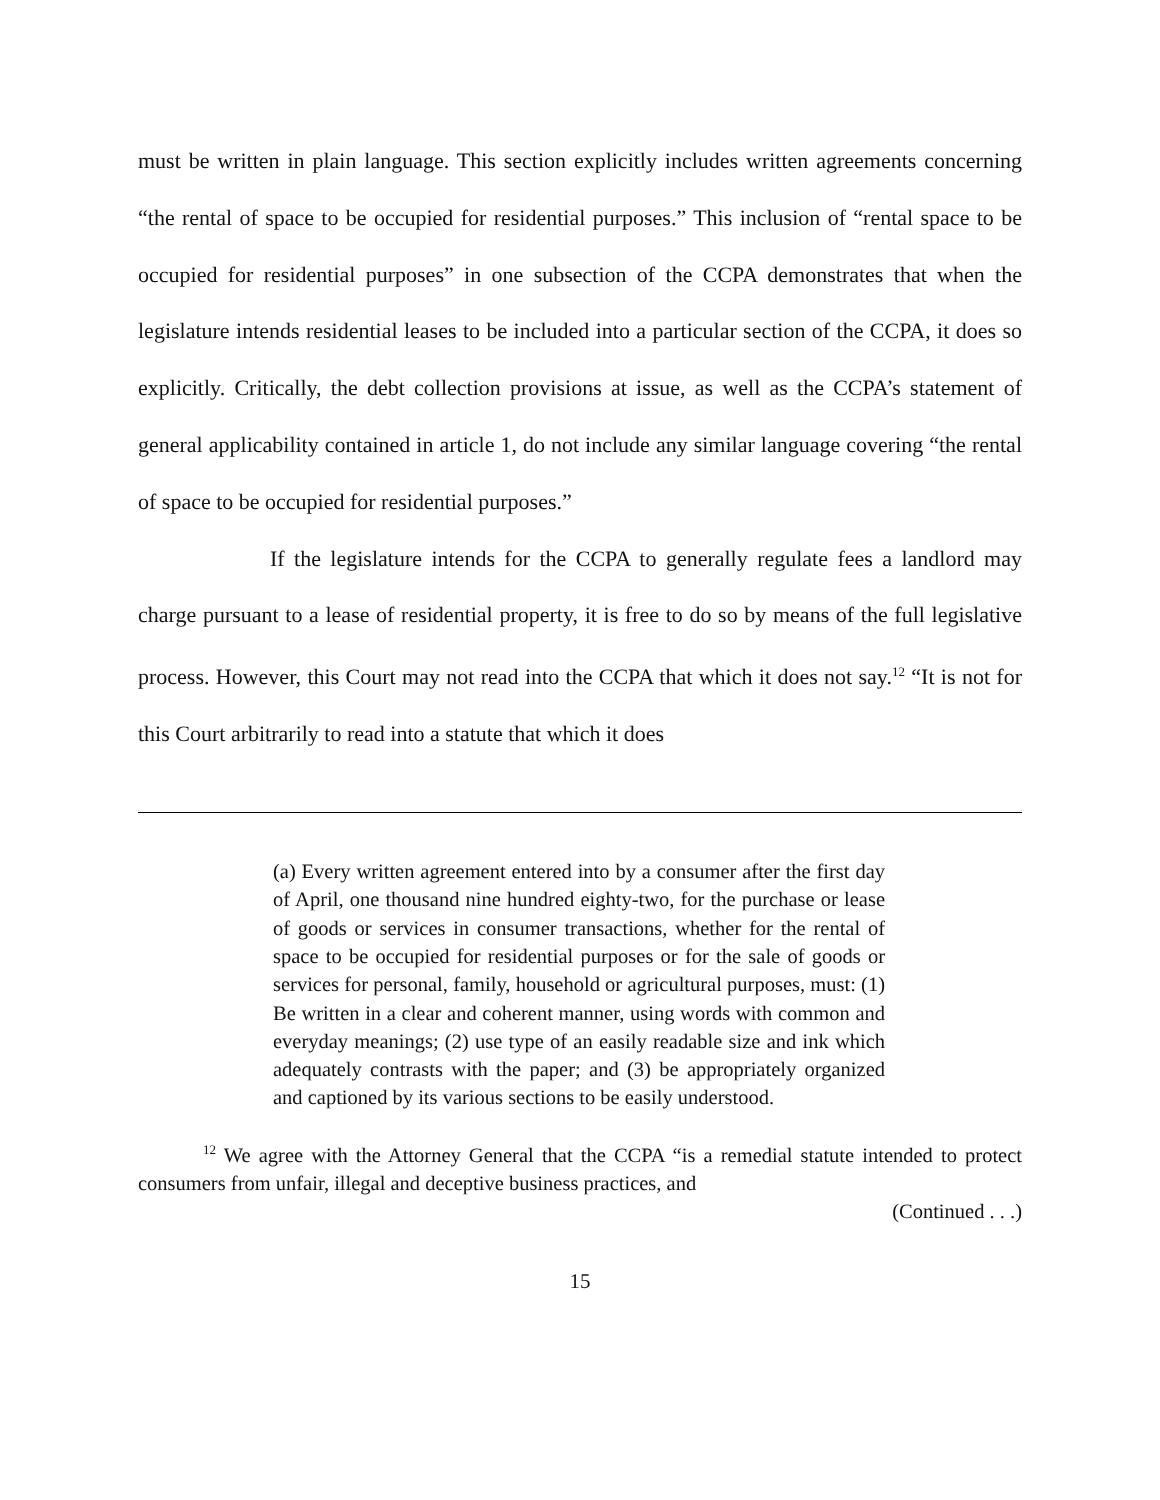must be written in plain language. This section explicitly includes written agreements concerning “the rental of space to be occupied for residential purposes.” This inclusion of “rental space to be occupied for residential purposes” in one subsection of the CCPA demonstrates that when the legislature intends residential leases to be included into a particular section of the CCPA, it does so explicitly. Critically, the debt collection provisions at issue, as well as the CCPA’s statement of general applicability contained in article 1, do not include any similar language covering “the rental of space to be occupied for residential purposes.”
If the legislature intends for the CCPA to generally regulate fees a landlord may charge pursuant to a lease of residential property, it is free to do so by means of the full legislative process. However, this Court may not read into the CCPA that which it does not say.<sup>12</sup> “It is not for this Court arbitrarily to read into a statute that which it does
(a) Every written agreement entered into by a consumer after the first day of April, one thousand nine hundred eighty-two, for the purchase or lease of goods or services in consumer transactions, whether for the rental of space to be occupied for residential purposes or for the sale of goods or services for personal, family, household or agricultural purposes, must: (1) Be written in a clear and coherent manner, using words with common and everyday meanings; (2) use type of an easily readable size and ink which adequately contrasts with the paper; and (3) be appropriately organized and captioned by its various sections to be easily understood.
<sup>12</sup> We agree with the Attorney General that the CCPA “is a remedial statute intended to protect consumers from unfair, illegal and deceptive business practices, and
(Continued . . .)
15